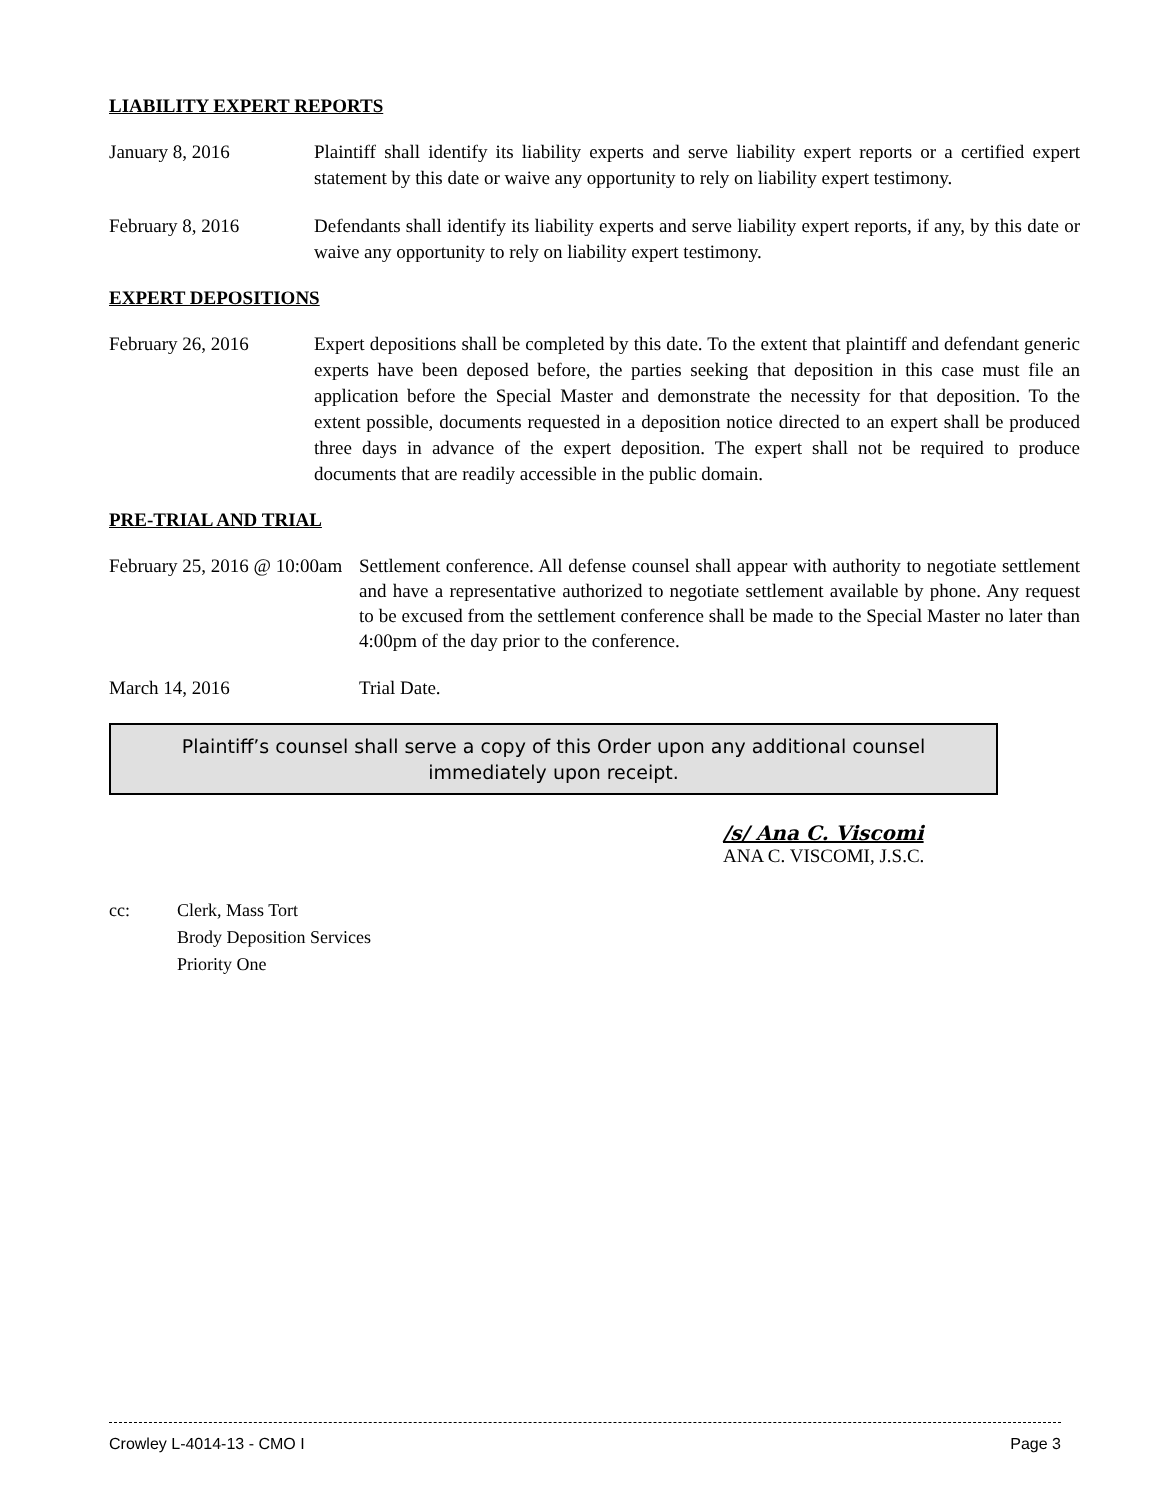LIABILITY EXPERT REPORTS
January 8, 2016 Plaintiff shall identify its liability experts and serve liability expert reports or a certified expert statement by this date or waive any opportunity to rely on liability expert testimony.
February 8, 2016 Defendants shall identify its liability experts and serve liability expert reports, if any, by this date or waive any opportunity to rely on liability expert testimony.
EXPERT DEPOSITIONS
February 26, 2016 Expert depositions shall be completed by this date. To the extent that plaintiff and defendant generic experts have been deposed before, the parties seeking that deposition in this case must file an application before the Special Master and demonstrate the necessity for that deposition. To the extent possible, documents requested in a deposition notice directed to an expert shall be produced three days in advance of the expert deposition. The expert shall not be required to produce documents that are readily accessible in the public domain.
PRE-TRIAL AND TRIAL
February 25, 2016 @ 10:00am
Settlement conference. All defense counsel shall appear with authority to negotiate settlement and have a representative authorized to negotiate settlement available by phone. Any request to be excused from the settlement conference shall be made to the Special Master no later than 4:00pm of the day prior to the conference.
March 14, 2016 Trial Date.
Plaintiff’s counsel shall serve a copy of this Order upon any additional counsel
immediately upon receipt.
/s/ Ana C. Viscomi
ANA C. VISCOMI, J.S.C.
cc: Clerk, Mass Tort
Brody Deposition Services
Priority One
Crowley L-4014-13 - CMO I Page 3